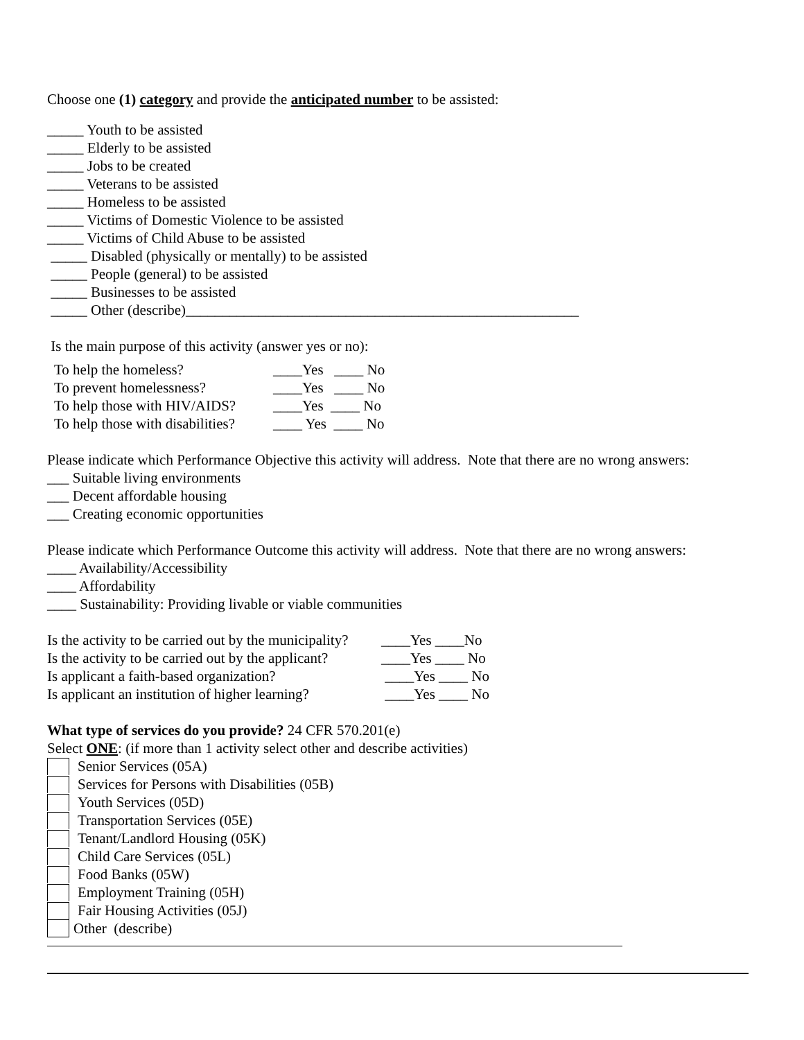Choose one (1) category and provide the anticipated number to be assisted:
_____ Youth to be assisted
_____ Elderly to be assisted
_____ Jobs to be created
_____ Veterans to be assisted
_____ Homeless to be assisted
_____ Victims of Domestic Violence to be assisted
_____ Victims of Child Abuse to be assisted
_____ Disabled (physically or mentally) to be assisted
_____ People (general) to be assisted
_____ Businesses to be assisted
_____ Other (describe)______________________________________________________
Is the main purpose of this activity (answer yes or no):
| To help the homeless? | ____Yes ____ No |
| To prevent homelessness? | ____Yes ____ No |
| To help those with HIV/AIDS? | ____Yes ____ No |
| To help those with disabilities? | ____ Yes ____ No |
Please indicate which Performance Objective this activity will address. Note that there are no wrong answers:
___ Suitable living environments
___ Decent affordable housing
___ Creating economic opportunities
Please indicate which Performance Outcome this activity will address. Note that there are no wrong answers:
____ Availability/Accessibility
____ Affordability
____ Sustainability: Providing livable or viable communities
| Is the activity to be carried out by the municipality? | ____Yes ____No |
| Is the activity to be carried out by the applicant? | ____Yes ____ No |
| Is applicant a faith-based organization? | ____Yes ____ No |
| Is applicant an institution of higher learning? | ____Yes ____ No |
What type of services do you provide? 24 CFR 570.201(e)
Select ONE: (if more than 1 activity select other and describe activities)
Senior Services (05A)
Services for Persons with Disabilities (05B)
Youth Services (05D)
Transportation Services (05E)
Tenant/Landlord Housing (05K)
Child Care Services (05L)
Food Banks (05W)
Employment Training (05H)
Fair Housing Activities (05J)
Other (describe)